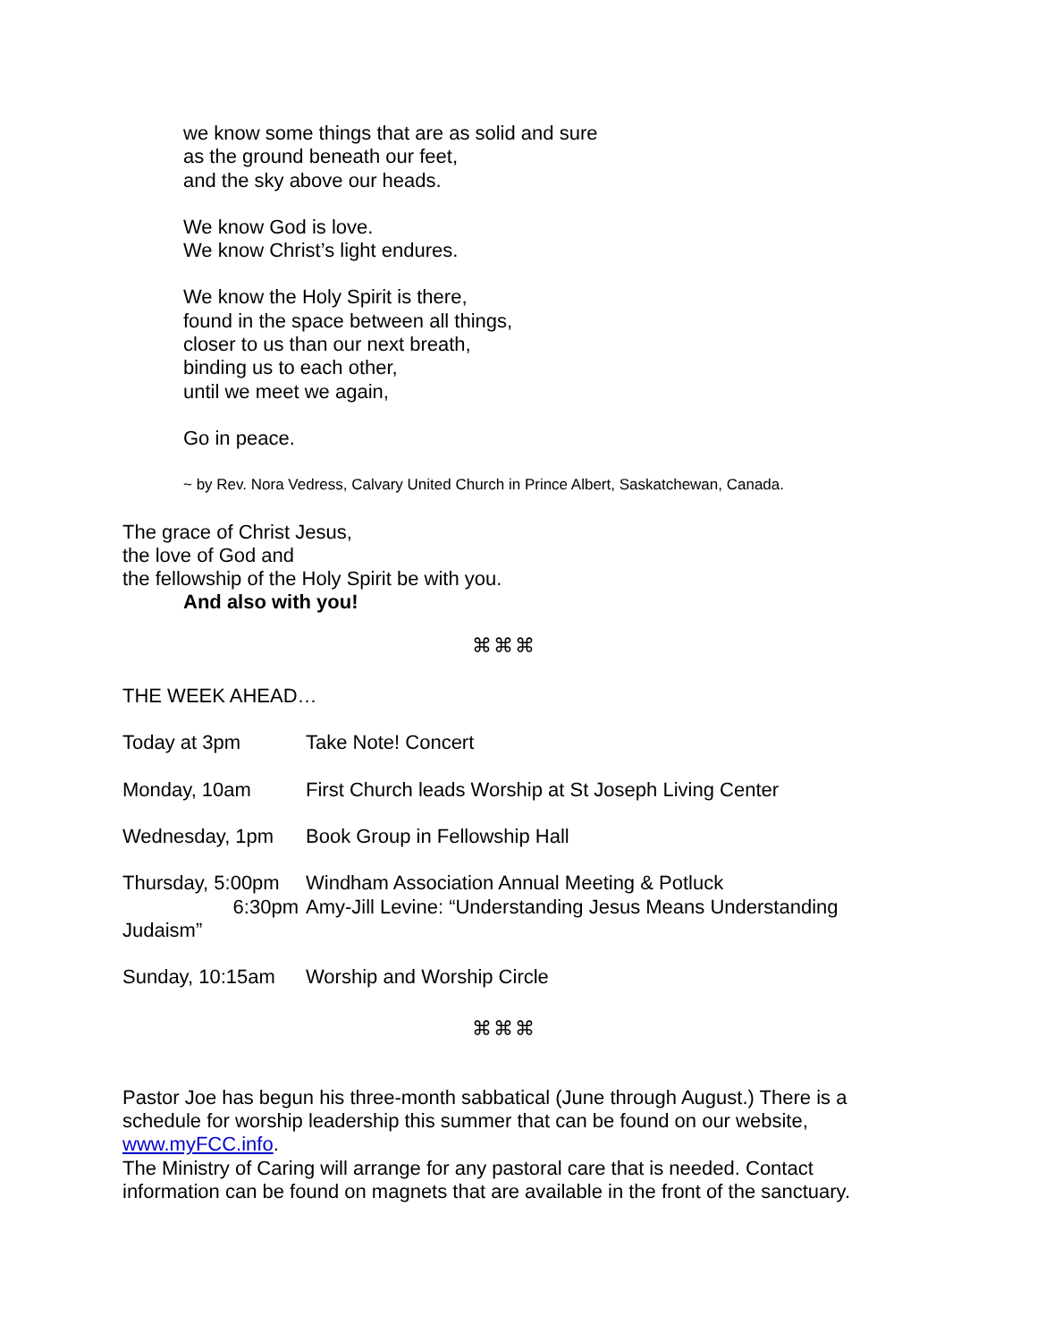we know some things that are as solid and sure
as the ground beneath our feet,
and the sky above our heads.
We know God is love.
We know Christ’s light endures.
We know the Holy Spirit is there,
found in the space between all things,
closer to us than our next breath,
binding us to each other,
until we meet we again,
Go in peace.
~ by Rev. Nora Vedress, Calvary United Church in Prince Albert, Saskatchewan, Canada.
The grace of Christ Jesus,
the love of God and
the fellowship of the Holy Spirit be with you.
And also with you!
⌘⌘⌘
THE WEEK AHEAD…
Today at 3pm Take Note! Concert
Monday, 10am First Church leads Worship at St Joseph Living Center
Wednesday, 1pm Book Group in Fellowship Hall
Thursday, 5:00pm Windham Association Annual Meeting & Potluck
6:30pm Amy-Jill Levine: “Understanding Jesus Means Understanding
Judaism”
Sunday, 10:15am Worship and Worship Circle
⌘⌘⌘
Pastor Joe has begun his three-month sabbatical (June through August.) There is a schedule for worship leadership this summer that can be found on our website, www.myFCC.info.
The Ministry of Caring will arrange for any pastoral care that is needed. Contact information can be found on magnets that are available in the front of the sanctuary.